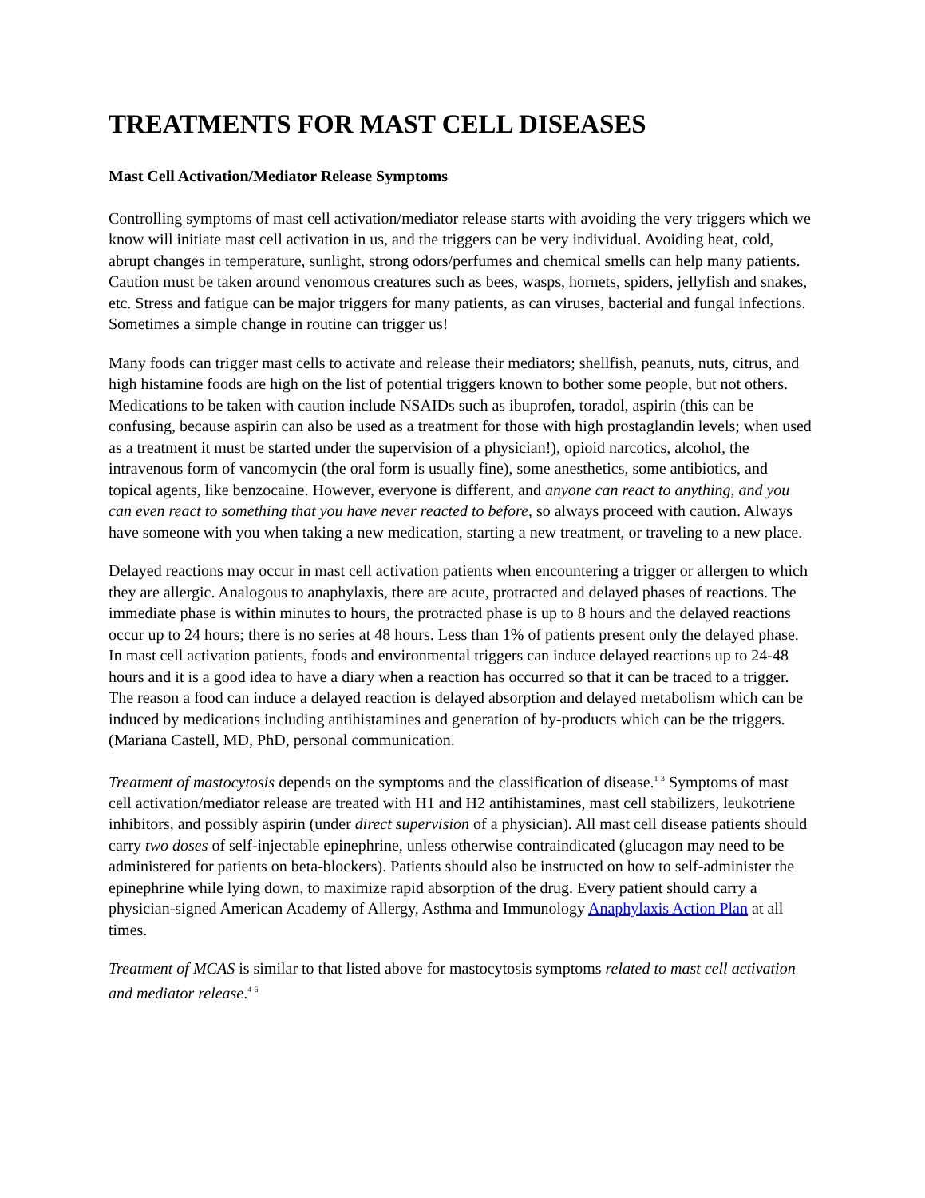TREATMENTS FOR MAST CELL DISEASES
Mast Cell Activation/Mediator Release Symptoms
Controlling symptoms of mast cell activation/mediator release starts with avoiding the very triggers which we know will initiate mast cell activation in us, and the triggers can be very individual. Avoiding heat, cold, abrupt changes in temperature, sunlight, strong odors/perfumes and chemical smells can help many patients. Caution must be taken around venomous creatures such as bees, wasps, hornets, spiders, jellyfish and snakes, etc. Stress and fatigue can be major triggers for many patients, as can viruses, bacterial and fungal infections. Sometimes a simple change in routine can trigger us!
Many foods can trigger mast cells to activate and release their mediators; shellfish, peanuts, nuts, citrus, and high histamine foods are high on the list of potential triggers known to bother some people, but not others. Medications to be taken with caution include NSAIDs such as ibuprofen, toradol, aspirin (this can be confusing, because aspirin can also be used as a treatment for those with high prostaglandin levels; when used as a treatment it must be started under the supervision of a physician!), opioid narcotics, alcohol, the intravenous form of vancomycin (the oral form is usually fine), some anesthetics, some antibiotics, and topical agents, like benzocaine. However, everyone is different, and anyone can react to anything, and you can even react to something that you have never reacted to before, so always proceed with caution. Always have someone with you when taking a new medication, starting a new treatment, or traveling to a new place.
Delayed reactions may occur in mast cell activation patients when encountering a trigger or allergen to which they are allergic. Analogous to anaphylaxis, there are acute, protracted and delayed phases of reactions. The immediate phase is within minutes to hours, the protracted phase is up to 8 hours and the delayed reactions occur up to 24 hours; there is no series at 48 hours. Less than 1% of patients present only the delayed phase. In mast cell activation patients, foods and environmental triggers can induce delayed reactions up to 24-48 hours and it is a good idea to have a diary when a reaction has occurred so that it can be traced to a trigger. The reason a food can induce a delayed reaction is delayed absorption and delayed metabolism which can be induced by medications including antihistamines and generation of by-products which can be the triggers. (Mariana Castell, MD, PhD, personal communication.
Treatment of mastocytosis depends on the symptoms and the classification of disease.<sup>1-3</sup> Symptoms of mast cell activation/mediator release are treated with H1 and H2 antihistamines, mast cell stabilizers, leukotriene inhibitors, and possibly aspirin (under direct supervision of a physician). All mast cell disease patients should carry two doses of self-injectable epinephrine, unless otherwise contraindicated (glucagon may need to be administered for patients on beta-blockers). Patients should also be instructed on how to self-administer the epinephrine while lying down, to maximize rapid absorption of the drug. Every patient should carry a physician-signed American Academy of Allergy, Asthma and Immunology Anaphylaxis Action Plan at all times.
Treatment of MCAS is similar to that listed above for mastocytosis symptoms related to mast cell activation and mediator release.<sup>4-6</sup>